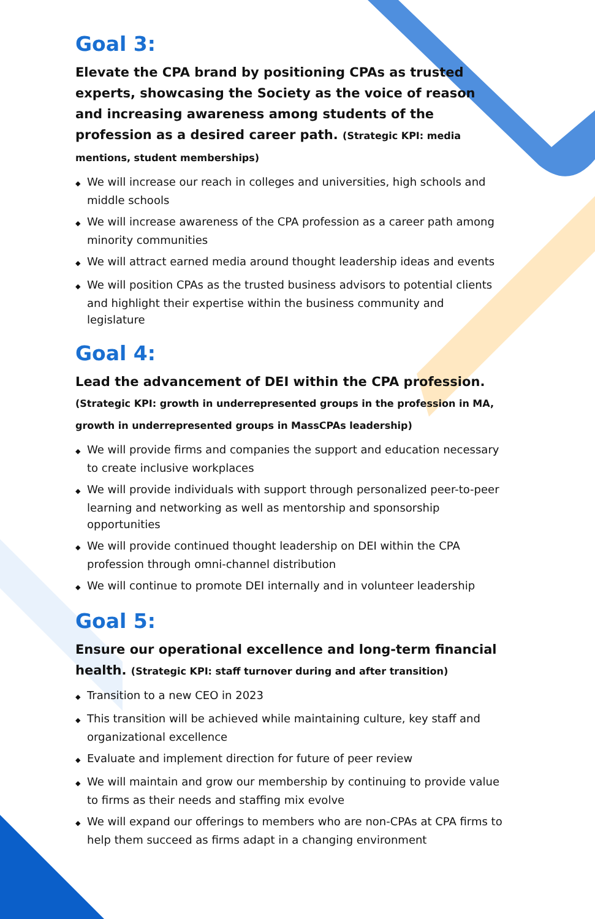Goal 3:
Elevate the CPA brand by positioning CPAs as trusted experts, showcasing the Society as the voice of reason and increasing awareness among students of the profession as a desired career path. (Strategic KPI: media mentions, student memberships)
◆ We will increase our reach in colleges and universities, high schools and middle schools
◆ We will increase awareness of the CPA profession as a career path among minority communities
◆ We will attract earned media around thought leadership ideas and events
◆ We will position CPAs as the trusted business advisors to potential clients and highlight their expertise within the business community and legislature
Goal 4:
Lead the advancement of DEI within the CPA profession.
(Strategic KPI: growth in underrepresented groups in the profession in MA, growth in underrepresented groups in MassCPAs leadership)
◆ We will provide firms and companies the support and education necessary to create inclusive workplaces
◆ We will provide individuals with support through personalized peer-to-peer learning and networking as well as mentorship and sponsorship opportunities
◆ We will provide continued thought leadership on DEI within the CPA profession through omni-channel distribution
◆ We will continue to promote DEI internally and in volunteer leadership
Goal 5:
Ensure our operational excellence and long-term financial health. (Strategic KPI: staff turnover during and after transition)
◆ Transition to a new CEO in 2023
◆ This transition will be achieved while maintaining culture, key staff and organizational excellence
◆ Evaluate and implement direction for future of peer review
◆ We will maintain and grow our membership by continuing to provide value to firms as their needs and staffing mix evolve
◆ We will expand our offerings to members who are non-CPAs at CPA firms to help them succeed as firms adapt in a changing environment